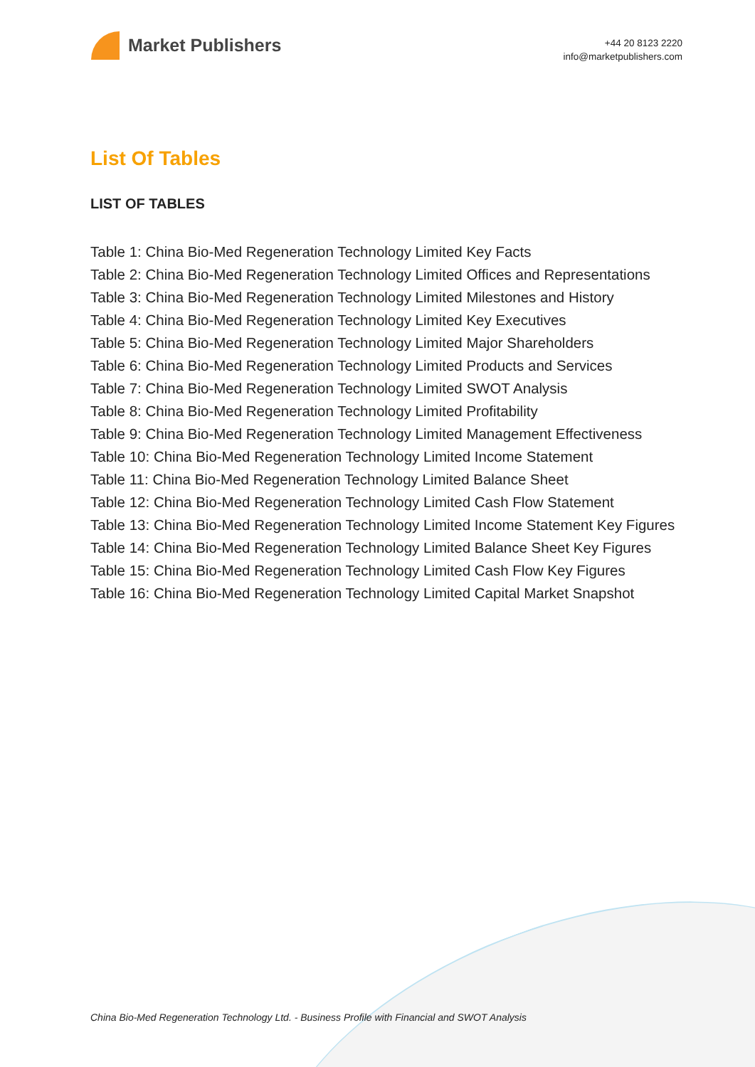Market Publishers
+44 20 8123 2220
info@marketpublishers.com
List Of Tables
LIST OF TABLES
Table 1: China Bio-Med Regeneration Technology Limited Key Facts
Table 2: China Bio-Med Regeneration Technology Limited Offices and Representations
Table 3: China Bio-Med Regeneration Technology Limited Milestones and History
Table 4: China Bio-Med Regeneration Technology Limited Key Executives
Table 5: China Bio-Med Regeneration Technology Limited Major Shareholders
Table 6: China Bio-Med Regeneration Technology Limited Products and Services
Table 7: China Bio-Med Regeneration Technology Limited SWOT Analysis
Table 8: China Bio-Med Regeneration Technology Limited Profitability
Table 9: China Bio-Med Regeneration Technology Limited Management Effectiveness
Table 10: China Bio-Med Regeneration Technology Limited Income Statement
Table 11: China Bio-Med Regeneration Technology Limited Balance Sheet
Table 12: China Bio-Med Regeneration Technology Limited Cash Flow Statement
Table 13: China Bio-Med Regeneration Technology Limited Income Statement Key Figures
Table 14: China Bio-Med Regeneration Technology Limited Balance Sheet Key Figures
Table 15: China Bio-Med Regeneration Technology Limited Cash Flow Key Figures
Table 16: China Bio-Med Regeneration Technology Limited Capital Market Snapshot
China Bio-Med Regeneration Technology Ltd. - Business Profile with Financial and SWOT Analysis